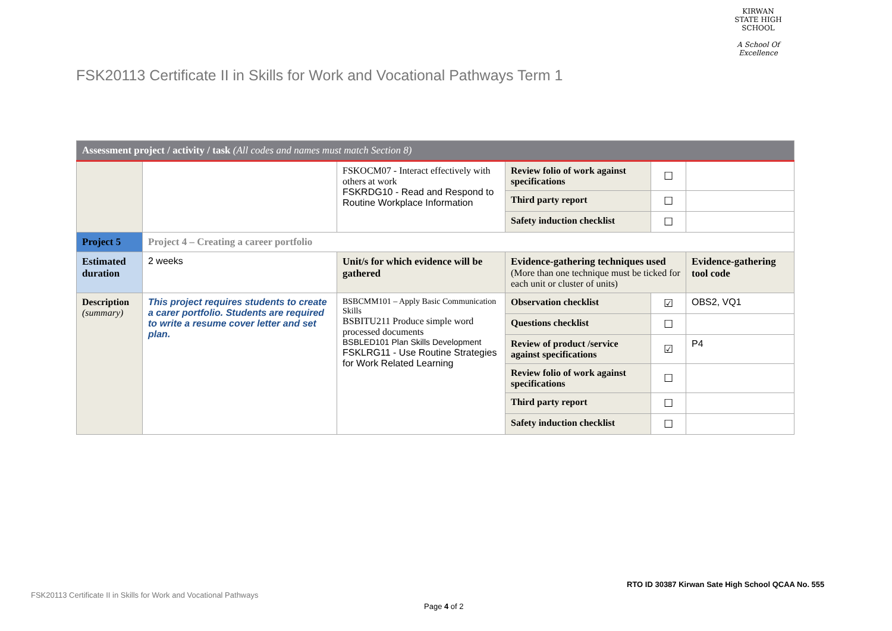KIRWAN
STATE HIGH SCHOOL
A School Of Excellence
FSK20113 Certificate II in Skills for Work and Vocational Pathways Term 1
| Assessment project / activity / task (All codes and names must match Section 8) | | | | | |
| | | FSKOCM07 - Interact effectively with others at work FSKRDG10 - Read and Respond to Routine Workplace Information | Review folio of work against specifications | ☐ | |
| | | | Third party report | ☐ | |
| | | | Safety induction checklist | ☐ | |
| Project 5 | Project 4 – Creating a career portfolio | | | | |
| Estimated duration | 2 weeks | Unit/s for which evidence will be gathered | Evidence-gathering techniques used (More than one technique must be ticked for each unit or cluster of units) | | Evidence-gathering tool code |
| Description (summary) | This project requires students to create a carer portfolio. Students are required to write a resume cover letter and set plan. | BSBCMM101 – Apply Basic Communication Skills BSBITU211 Produce simple word processed documents BSBLED101 Plan Skills Development FSKLRG11 - Use Routine Strategies for Work Related Learning | Observation checklist | ☑ | OBS2, VQ1 |
| | | | Questions checklist | ☐ | |
| | | | Review of product /service against specifications | ☑ | P4 |
| | | | Review folio of work against specifications | ☐ | |
| | | | Third party report | ☐ | |
| | | | Safety induction checklist | ☐ | |
RTO ID 30387 Kirwan Sate High School QCAA No. 555
FSK20113 Certificate II in Skills for Work and Vocational Pathways
Page 4 of 2